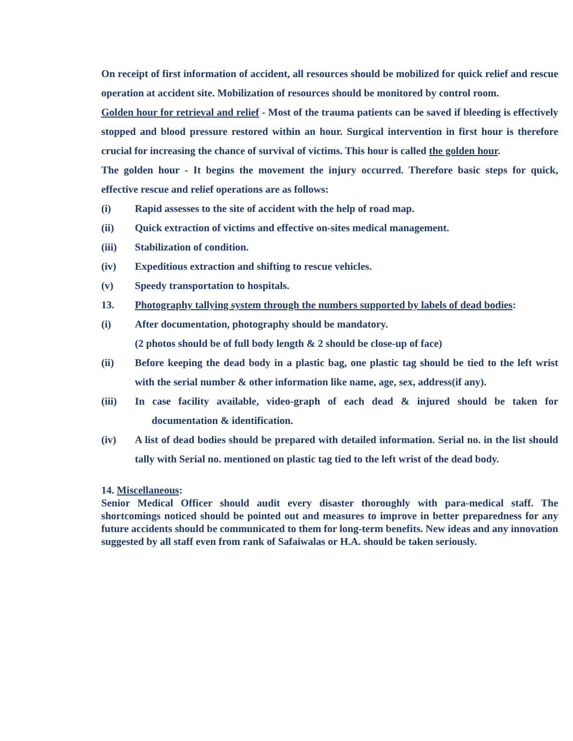On receipt of first information of accident, all resources should be mobilized for quick relief and rescue operation at accident site. Mobilization of resources should be monitored by control room.
Golden hour for retrieval and relief - Most of the trauma patients can be saved if bleeding is effectively stopped and blood pressure restored within an hour. Surgical intervention in first hour is therefore crucial for increasing the chance of survival of victims. This hour is called the golden hour.
The golden hour - It begins the movement the injury occurred. Therefore basic steps for quick, effective rescue and relief operations are as follows:
(i) Rapid assesses to the site of accident with the help of road map.
(ii) Quick extraction of victims and effective on-sites medical management.
(iii) Stabilization of condition.
(iv) Expeditious extraction and shifting to rescue vehicles.
(v) Speedy transportation to hospitals.
13. Photography tallying system through the numbers supported by labels of dead bodies:
(i) After documentation, photography should be mandatory.
(2 photos should be of full body length & 2 should be close-up of face)
(ii) Before keeping the dead body in a plastic bag, one plastic tag should be tied to the left wrist with the serial number & other information like name, age, sex, address(if any).
(iii) In case facility available, video-graph of each dead & injured should be taken for documentation & identification.
(iv) A list of dead bodies should be prepared with detailed information. Serial no. in the list should tally with Serial no. mentioned on plastic tag tied to the left wrist of the dead body.
14. Miscellaneous:
Senior Medical Officer should audit every disaster thoroughly with para-medical staff. The shortcomings noticed should be pointed out and measures to improve in better preparedness for any future accidents should be communicated to them for long-term benefits. New ideas and any innovation suggested by all staff even from rank of Safaiwalas or H.A. should be taken seriously.